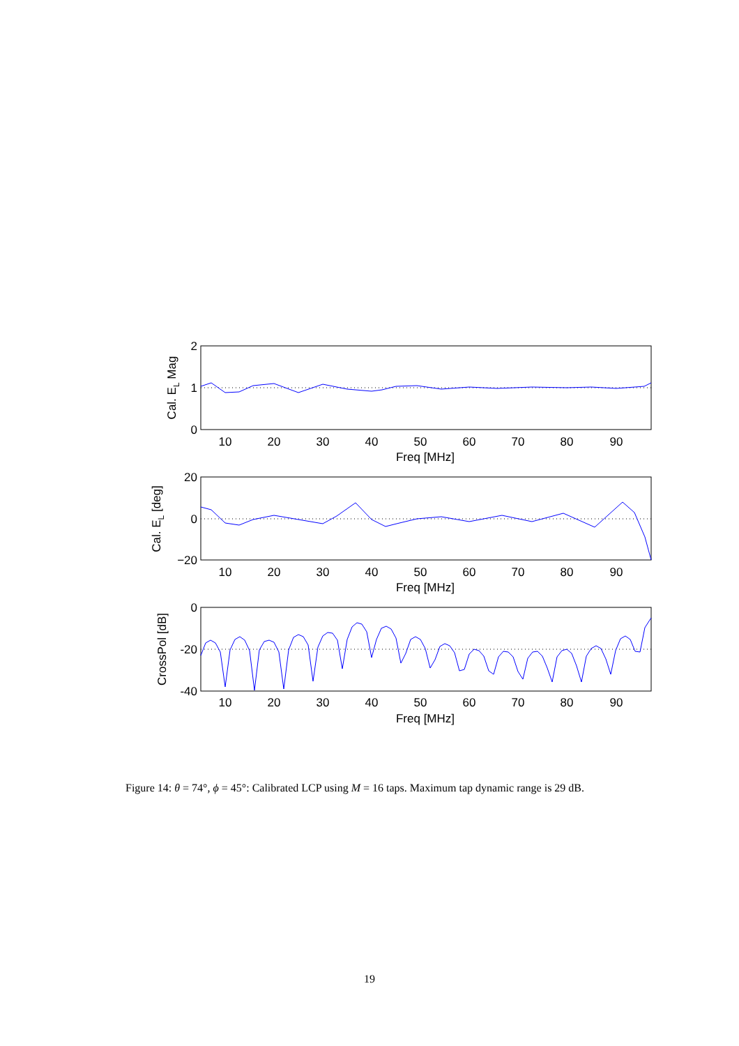10
20
30
40
50
60
70
80
90
Freq [MHz]
10
20
30
40
50
60
70
80
90
Freq [MHz]
10
20
30
40
50
60
70
80
90
Freq [MHz]
2
1
0
20
0
−20
0
-20
-40
Cal. EL Mag
Cal. EL [deg]
CrossPol [dB]
Figure 14: θ = 74°, ϕ = 45°: Calibrated LCP using M = 16 taps. Maximum tap dynamic range is 29 dB.
19